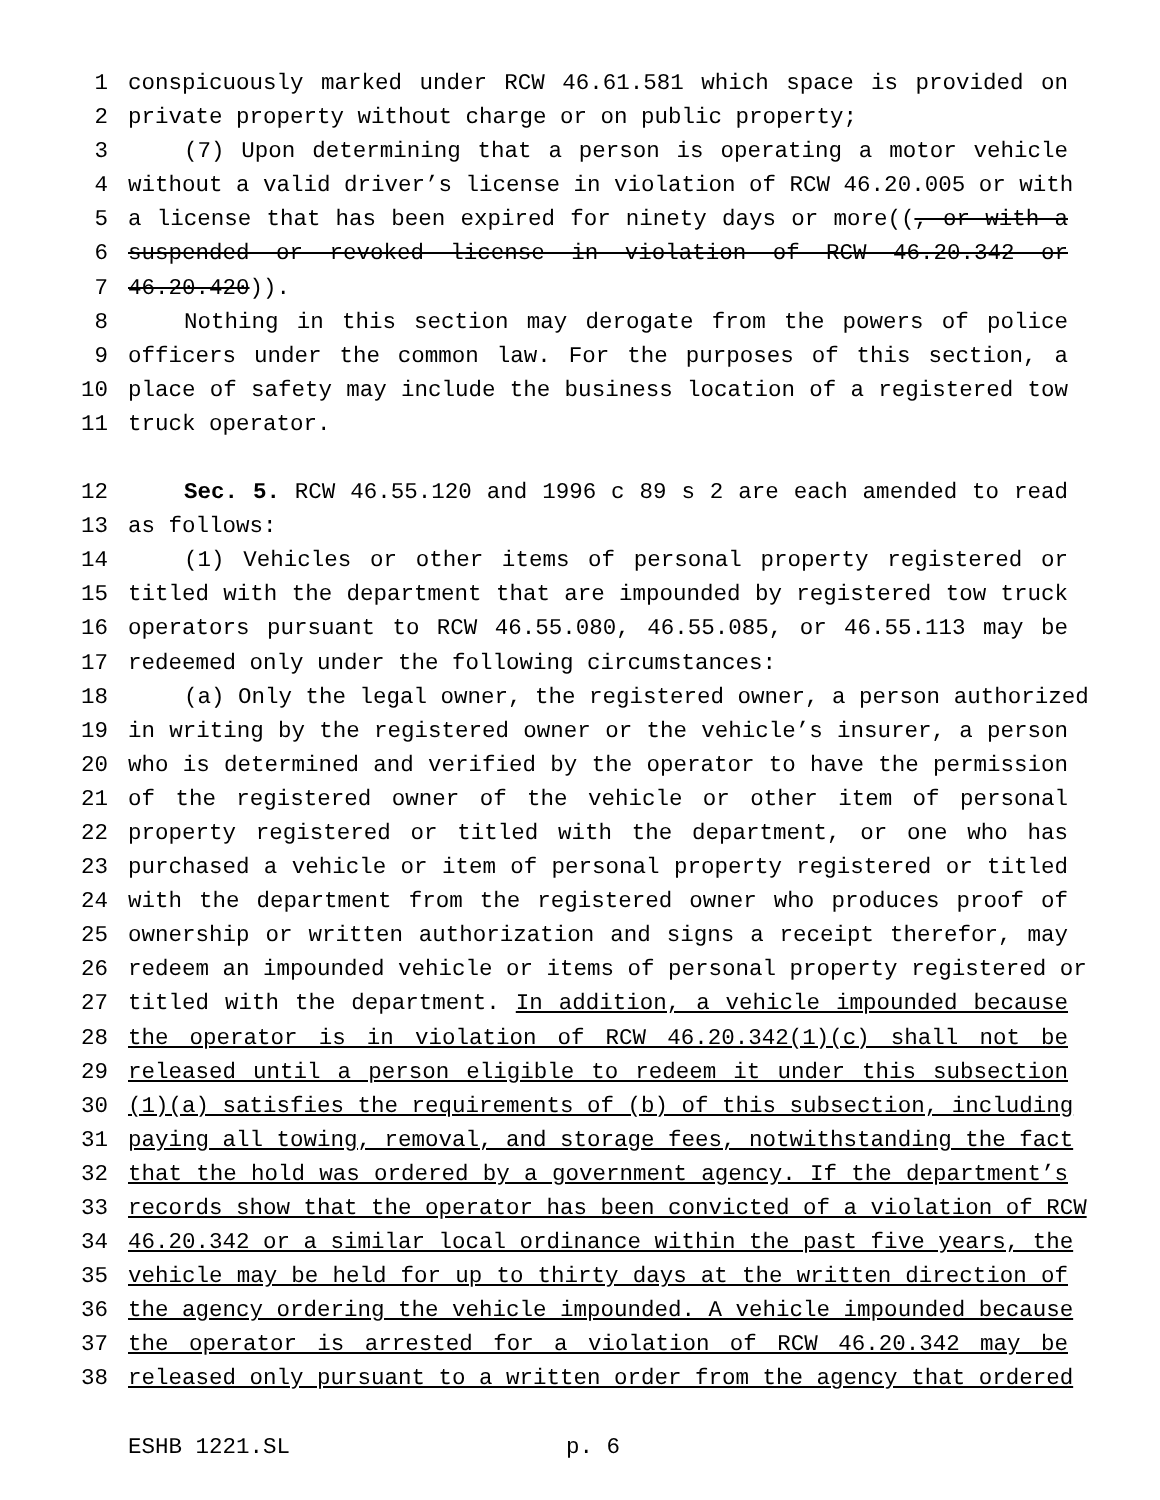1 conspicuously marked under RCW 46.61.581 which space is provided on
2 private property without charge or on public property;
3 (7) Upon determining that a person is operating a motor vehicle
4 without a valid driver’s license in violation of RCW 46.20.005 or with
5 a license that has been expired for ninety days or more((, or with a
6 suspended or revoked license in violation of RCW 46.20.342 or
7 46.20.420)).
8 Nothing in this section may derogate from the powers of police
9 officers under the common law. For the purposes of this section, a
10 place of safety may include the business location of a registered tow
11 truck operator.
12 Sec. 5. RCW 46.55.120 and 1996 c 89 s 2 are each amended to read
13 as follows:
14 (1) Vehicles or other items of personal property registered or
15 titled with the department that are impounded by registered tow truck
16 operators pursuant to RCW 46.55.080, 46.55.085, or 46.55.113 may be
17 redeemed only under the following circumstances:
18 (a) Only the legal owner, the registered owner, a person authorized
19 in writing by the registered owner or the vehicle’s insurer, a person
20 who is determined and verified by the operator to have the permission
21 of the registered owner of the vehicle or other item of personal
22 property registered or titled with the department, or one who has
23 purchased a vehicle or item of personal property registered or titled
24 with the department from the registered owner who produces proof of
25 ownership or written authorization and signs a receipt therefor, may
26 redeem an impounded vehicle or items of personal property registered or
27 titled with the department. In addition, a vehicle impounded because
28 the operator is in violation of RCW 46.20.342(1)(c) shall not be
29 released until a person eligible to redeem it under this subsection
30 (1)(a) satisfies the requirements of (b) of this subsection, including
31 paying all towing, removal, and storage fees, notwithstanding the fact
32 that the hold was ordered by a government agency. If the department’s
33 records show that the operator has been convicted of a violation of RCW
34 46.20.342 or a similar local ordinance within the past five years, the
35 vehicle may be held for up to thirty days at the written direction of
36 the agency ordering the vehicle impounded. A vehicle impounded because
37 the operator is arrested for a violation of RCW 46.20.342 may be
38 released only pursuant to a written order from the agency that ordered
ESHB 1221.SL p. 6